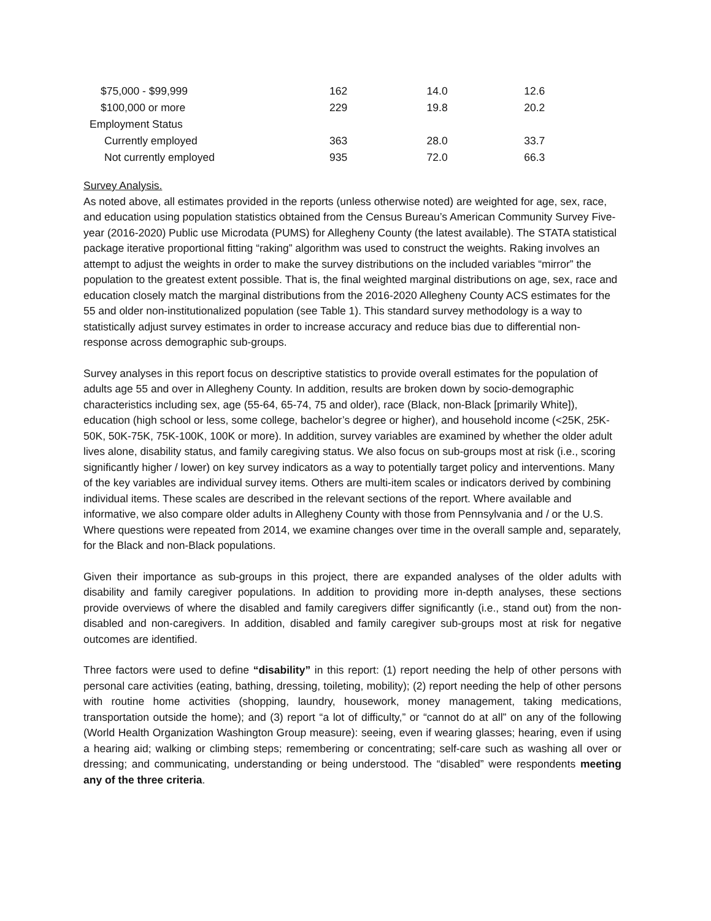| $75,000 - $99,999 | 162 | 14.0 | 12.6 |
| $100,000 or more | 229 | 19.8 | 20.2 |
| Employment Status | | | |
| Currently employed | 363 | 28.0 | 33.7 |
| Not currently employed | 935 | 72.0 | 66.3 |
Survey Analysis.
As noted above, all estimates provided in the reports (unless otherwise noted) are weighted for age, sex, race, and education using population statistics obtained from the Census Bureau’s American Community Survey Five-year (2016-2020) Public use Microdata (PUMS) for Allegheny County (the latest available). The STATA statistical package iterative proportional fitting “raking” algorithm was used to construct the weights. Raking involves an attempt to adjust the weights in order to make the survey distributions on the included variables “mirror” the population to the greatest extent possible. That is, the final weighted marginal distributions on age, sex, race and education closely match the marginal distributions from the 2016-2020 Allegheny County ACS estimates for the 55 and older non-institutionalized population (see Table 1). This standard survey methodology is a way to statistically adjust survey estimates in order to increase accuracy and reduce bias due to differential non-response across demographic sub-groups.
Survey analyses in this report focus on descriptive statistics to provide overall estimates for the population of adults age 55 and over in Allegheny County. In addition, results are broken down by socio-demographic characteristics including sex, age (55-64, 65-74, 75 and older), race (Black, non-Black [primarily White]), education (high school or less, some college, bachelor’s degree or higher), and household income (<25K, 25K-50K, 50K-75K, 75K-100K, 100K or more). In addition, survey variables are examined by whether the older adult lives alone, disability status, and family caregiving status. We also focus on sub-groups most at risk (i.e., scoring significantly higher / lower) on key survey indicators as a way to potentially target policy and interventions. Many of the key variables are individual survey items. Others are multi-item scales or indicators derived by combining individual items. These scales are described in the relevant sections of the report. Where available and informative, we also compare older adults in Allegheny County with those from Pennsylvania and / or the U.S. Where questions were repeated from 2014, we examine changes over time in the overall sample and, separately, for the Black and non-Black populations.
Given their importance as sub-groups in this project, there are expanded analyses of the older adults with disability and family caregiver populations. In addition to providing more in-depth analyses, these sections provide overviews of where the disabled and family caregivers differ significantly (i.e., stand out) from the non-disabled and non-caregivers. In addition, disabled and family caregiver sub-groups most at risk for negative outcomes are identified.
Three factors were used to define “disability” in this report: (1) report needing the help of other persons with personal care activities (eating, bathing, dressing, toileting, mobility); (2) report needing the help of other persons with routine home activities (shopping, laundry, housework, money management, taking medications, transportation outside the home); and (3) report “a lot of difficulty,” or “cannot do at all” on any of the following (World Health Organization Washington Group measure): seeing, even if wearing glasses; hearing, even if using a hearing aid; walking or climbing steps; remembering or concentrating; self-care such as washing all over or dressing; and communicating, understanding or being understood. The “disabled” were respondents meeting any of the three criteria.